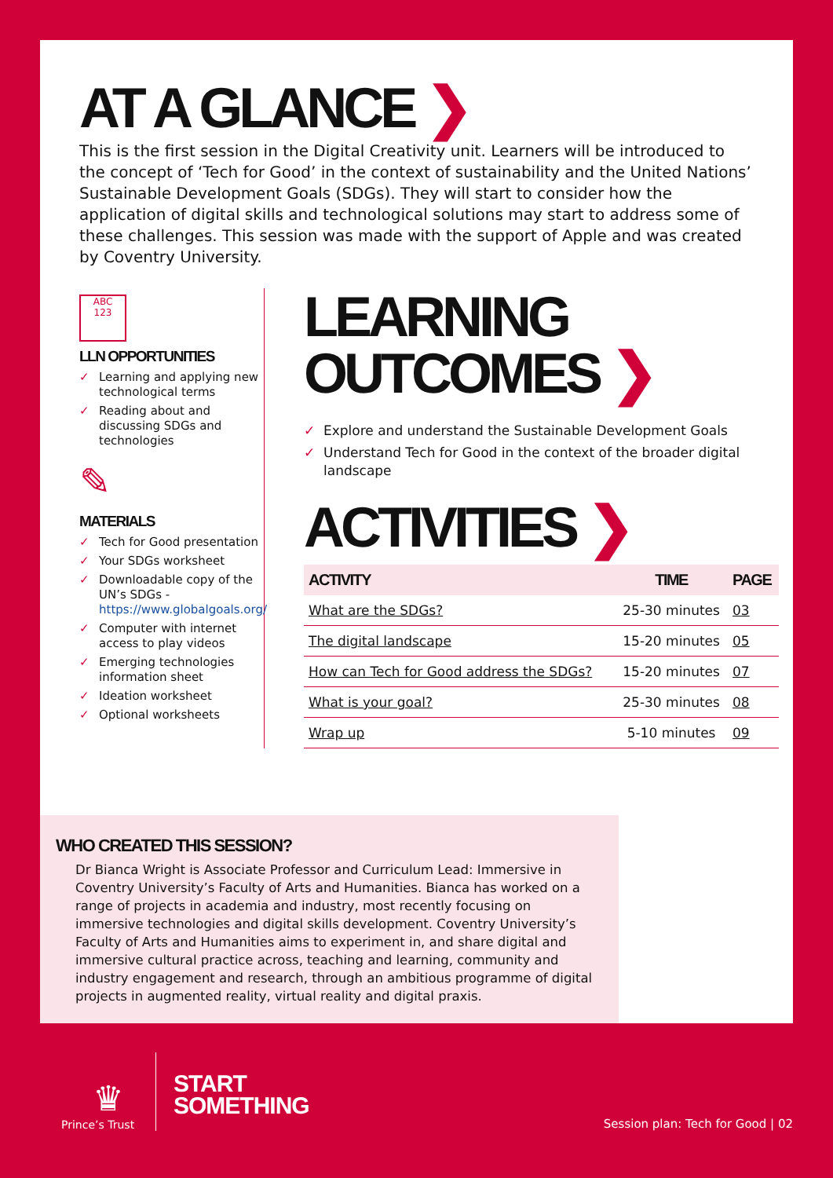AT A GLANCE ❯
This is the first session in the Digital Creativity unit. Learners will be introduced to the concept of ‘Tech for Good’ in the context of sustainability and the United Nations’ Sustainable Development Goals (SDGs). They will start to consider how the application of digital skills and technological solutions may start to address some of these challenges. This session was made with the support of Apple and was created by Coventry University.
ABC
123
LLN OPPORTUNITIES
✓ Learning and applying new technological terms
✓ Reading about and discussing SDGs and technologies
✎
MATERIALS
✓ Tech for Good presentation
✓ Your SDGs worksheet
✓ Downloadable copy of the UN’s SDGs - https://www.globalgoals.org/
✓ Computer with internet access to play videos
✓ Emerging technologies information sheet
✓ Ideation worksheet
✓ Optional worksheets
LEARNING OUTCOMES ❯
✓ Explore and understand the Sustainable Development Goals
✓ Understand Tech for Good in the context of the broader digital landscape
ACTIVITIES ❯
| ACTIVITY | TIME | PAGE |
| --- | --- | --- |
| What are the SDGs? | 25-30 minutes | 03 |
| The digital landscape | 15-20 minutes | 05 |
| How can Tech for Good address the SDGs? | 15-20 minutes | 07 |
| What is your goal? | 25-30 minutes | 08 |
| Wrap up | 5-10 minutes | 09 |
WHO CREATED THIS SESSION?
Dr Bianca Wright is Associate Professor and Curriculum Lead: Immersive in Coventry University’s Faculty of Arts and Humanities. Bianca has worked on a range of projects in academia and industry, most recently focusing on immersive technologies and digital skills development. Coventry University’s Faculty of Arts and Humanities aims to experiment in, and share digital and immersive cultural practice across, teaching and learning, community and industry engagement and research, through an ambitious programme of digital projects in augmented reality, virtual reality and digital praxis.
♛
Prince’s Trust
START
SOMETHING
Session plan: Tech for Good | 02